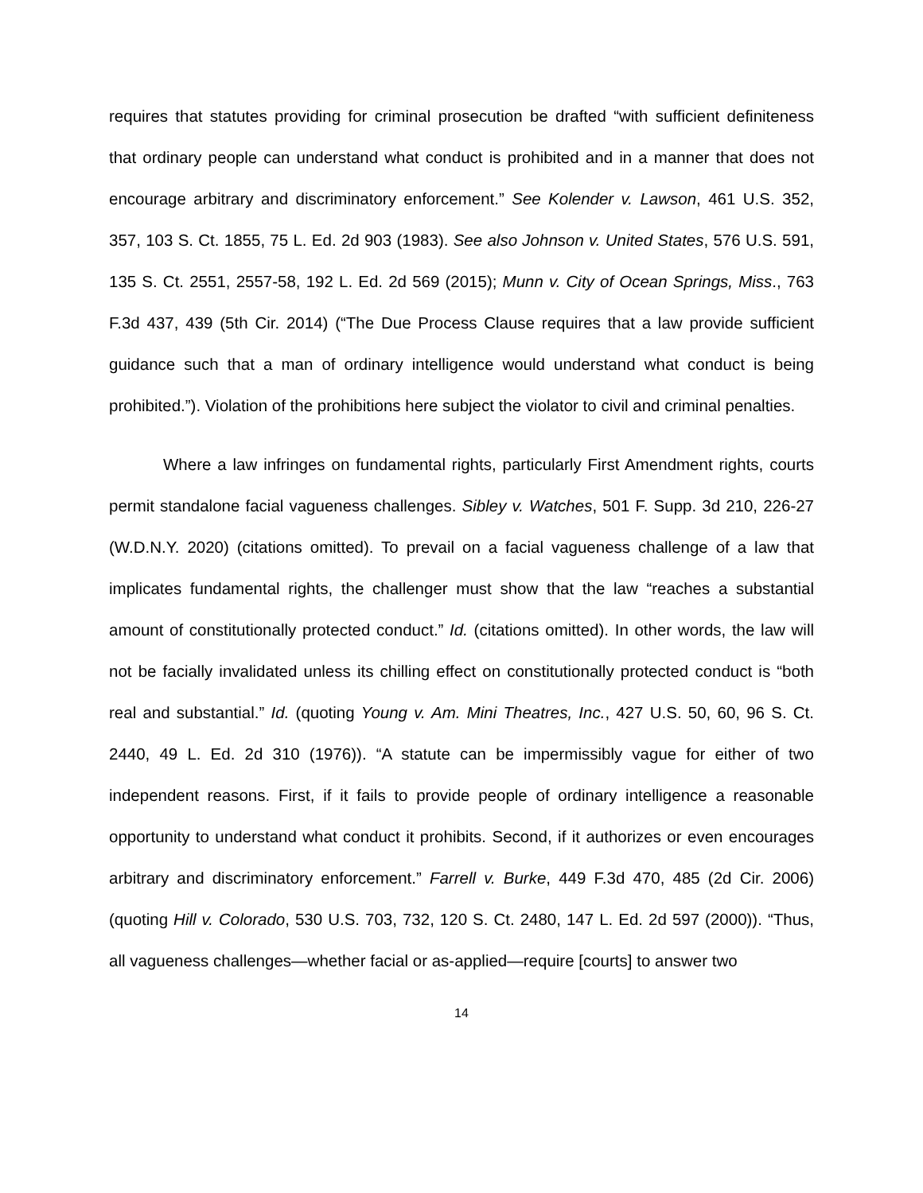requires that statutes providing for criminal prosecution be drafted “with sufficient definiteness that ordinary people can understand what conduct is prohibited and in a manner that does not encourage arbitrary and discriminatory enforcement.” See Kolender v. Lawson, 461 U.S. 352, 357, 103 S. Ct. 1855, 75 L. Ed. 2d 903 (1983). See also Johnson v. United States, 576 U.S. 591, 135 S. Ct. 2551, 2557-58, 192 L. Ed. 2d 569 (2015); Munn v. City of Ocean Springs, Miss., 763 F.3d 437, 439 (5th Cir. 2014) (“The Due Process Clause requires that a law provide sufficient guidance such that a man of ordinary intelligence would understand what conduct is being prohibited.”). Violation of the prohibitions here subject the violator to civil and criminal penalties.
Where a law infringes on fundamental rights, particularly First Amendment rights, courts permit standalone facial vagueness challenges. Sibley v. Watches, 501 F. Supp. 3d 210, 226-27 (W.D.N.Y. 2020) (citations omitted). To prevail on a facial vagueness challenge of a law that implicates fundamental rights, the challenger must show that the law “reaches a substantial amount of constitutionally protected conduct.” Id. (citations omitted). In other words, the law will not be facially invalidated unless its chilling effect on constitutionally protected conduct is “both real and substantial.” Id. (quoting Young v. Am. Mini Theatres, Inc., 427 U.S. 50, 60, 96 S. Ct. 2440, 49 L. Ed. 2d 310 (1976)). “A statute can be impermissibly vague for either of two independent reasons. First, if it fails to provide people of ordinary intelligence a reasonable opportunity to understand what conduct it prohibits. Second, if it authorizes or even encourages arbitrary and discriminatory enforcement.” Farrell v. Burke, 449 F.3d 470, 485 (2d Cir. 2006) (quoting Hill v. Colorado, 530 U.S. 703, 732, 120 S. Ct. 2480, 147 L. Ed. 2d 597 (2000)). “Thus, all vagueness challenges—whether facial or as-applied—require [courts] to answer two
14